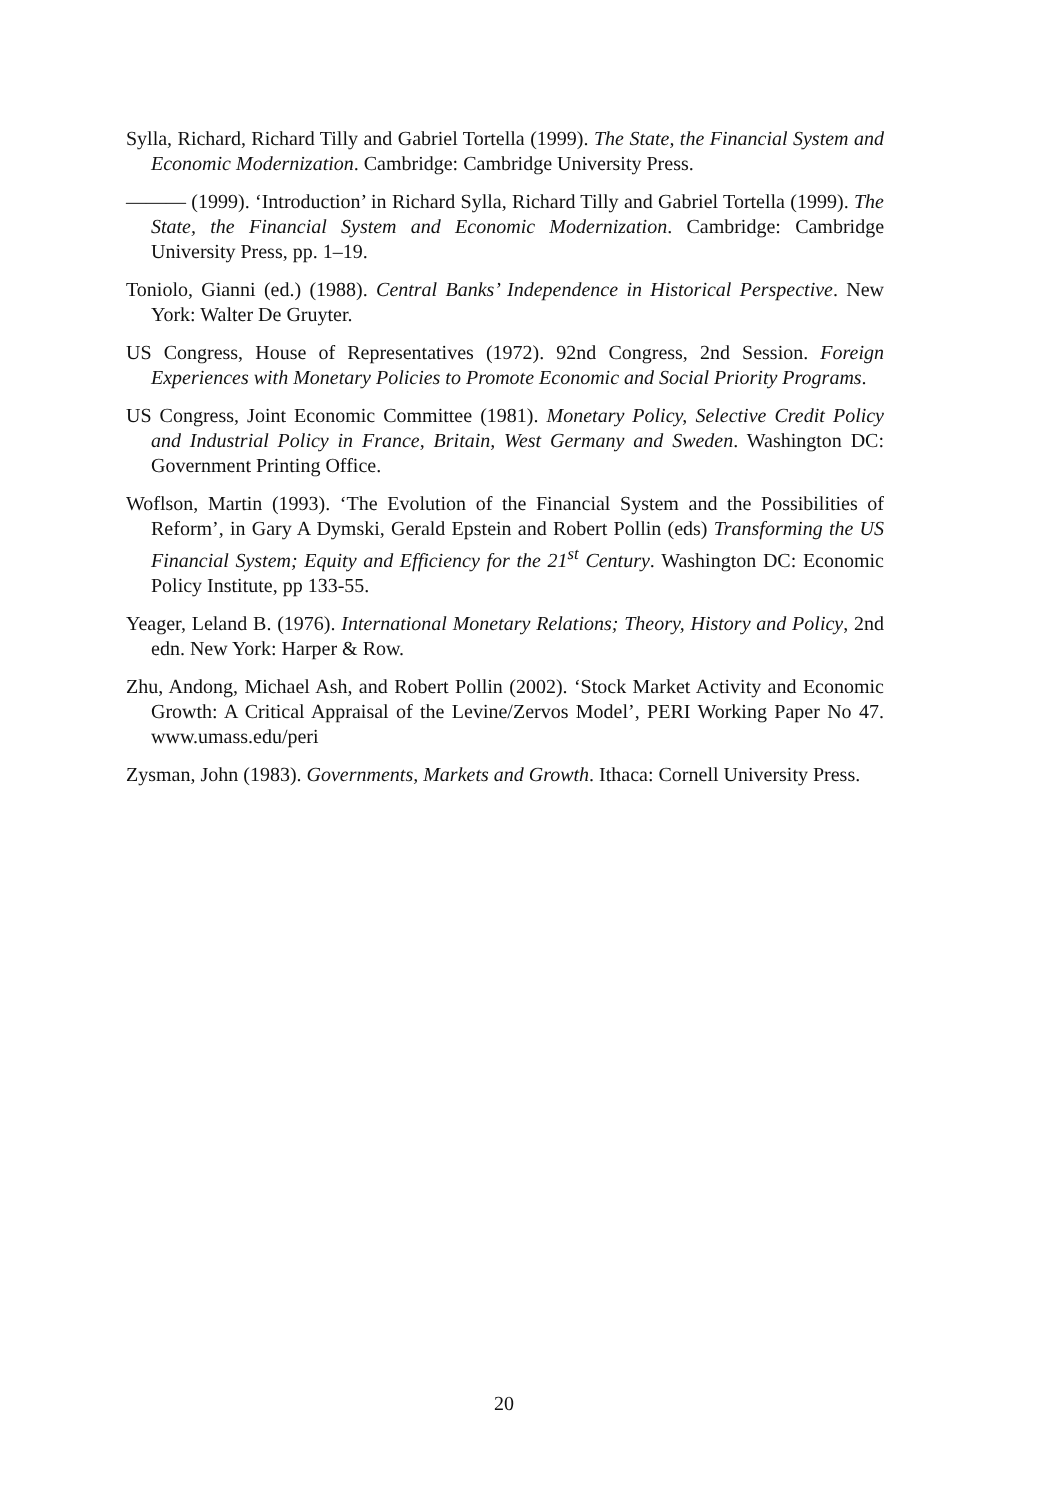Sylla, Richard, Richard Tilly and Gabriel Tortella (1999). The State, the Financial System and Economic Modernization. Cambridge: Cambridge University Press.
——— (1999). ‘Introduction’ in Richard Sylla, Richard Tilly and Gabriel Tortella (1999). The State, the Financial System and Economic Modernization. Cambridge: Cambridge University Press, pp. 1–19.
Toniolo, Gianni (ed.) (1988). Central Banks’ Independence in Historical Perspective. New York: Walter De Gruyter.
US Congress, House of Representatives (1972). 92nd Congress, 2nd Session. Foreign Experiences with Monetary Policies to Promote Economic and Social Priority Programs.
US Congress, Joint Economic Committee (1981). Monetary Policy, Selective Credit Policy and Industrial Policy in France, Britain, West Germany and Sweden. Washington DC: Government Printing Office.
Woflson, Martin (1993). ‘The Evolution of the Financial System and the Possibilities of Reform’, in Gary A Dymski, Gerald Epstein and Robert Pollin (eds) Transforming the US Financial System; Equity and Efficiency for the 21<sup>st</sup> Century. Washington DC: Economic Policy Institute, pp 133-55.
Yeager, Leland B. (1976). International Monetary Relations; Theory, History and Policy, 2nd edn. New York: Harper & Row.
Zhu, Andong, Michael Ash, and Robert Pollin (2002). ‘Stock Market Activity and Economic Growth: A Critical Appraisal of the Levine/Zervos Model’, PERI Working Paper No 47. www.umass.edu/peri
Zysman, John (1983). Governments, Markets and Growth. Ithaca: Cornell University Press.
20